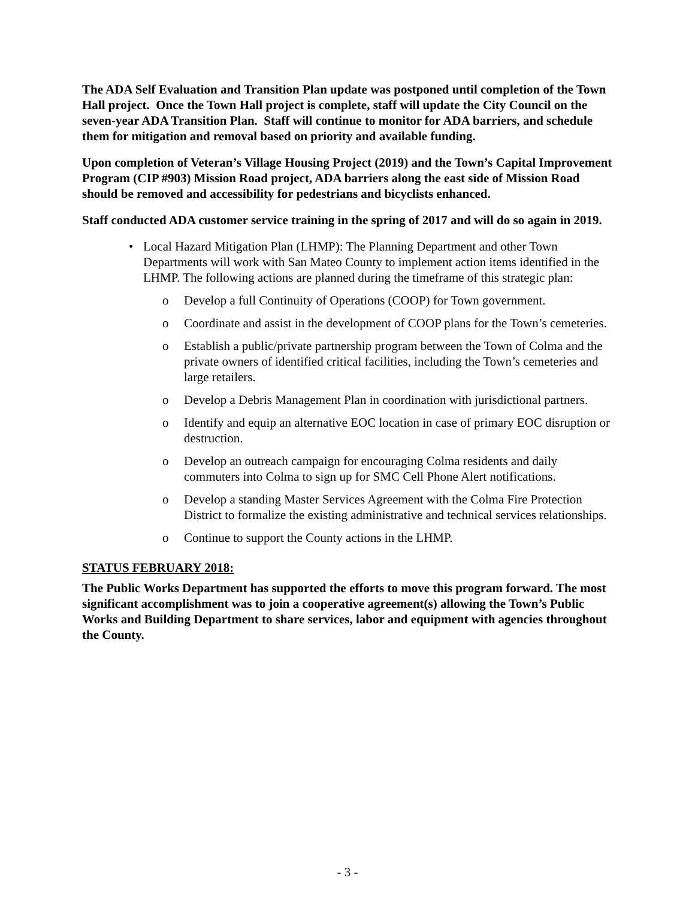The ADA Self Evaluation and Transition Plan update was postponed until completion of the Town Hall project. Once the Town Hall project is complete, staff will update the City Council on the seven-year ADA Transition Plan. Staff will continue to monitor for ADA barriers, and schedule them for mitigation and removal based on priority and available funding.
Upon completion of Veteran’s Village Housing Project (2019) and the Town’s Capital Improvement Program (CIP #903) Mission Road project, ADA barriers along the east side of Mission Road should be removed and accessibility for pedestrians and bicyclists enhanced.
Staff conducted ADA customer service training in the spring of 2017 and will do so again in 2019.
• Local Hazard Mitigation Plan (LHMP): The Planning Department and other Town Departments will work with San Mateo County to implement action items identified in the LHMP. The following actions are planned during the timeframe of this strategic plan:
o Develop a full Continuity of Operations (COOP) for Town government.
o Coordinate and assist in the development of COOP plans for the Town’s cemeteries.
o Establish a public/private partnership program between the Town of Colma and the private owners of identified critical facilities, including the Town’s cemeteries and large retailers.
o Develop a Debris Management Plan in coordination with jurisdictional partners.
o Identify and equip an alternative EOC location in case of primary EOC disruption or destruction.
o Develop an outreach campaign for encouraging Colma residents and daily commuters into Colma to sign up for SMC Cell Phone Alert notifications.
o Develop a standing Master Services Agreement with the Colma Fire Protection District to formalize the existing administrative and technical services relationships.
o Continue to support the County actions in the LHMP.
STATUS FEBRUARY 2018:
The Public Works Department has supported the efforts to move this program forward. The most significant accomplishment was to join a cooperative agreement(s) allowing the Town’s Public Works and Building Department to share services, labor and equipment with agencies throughout the County.
- 3 -